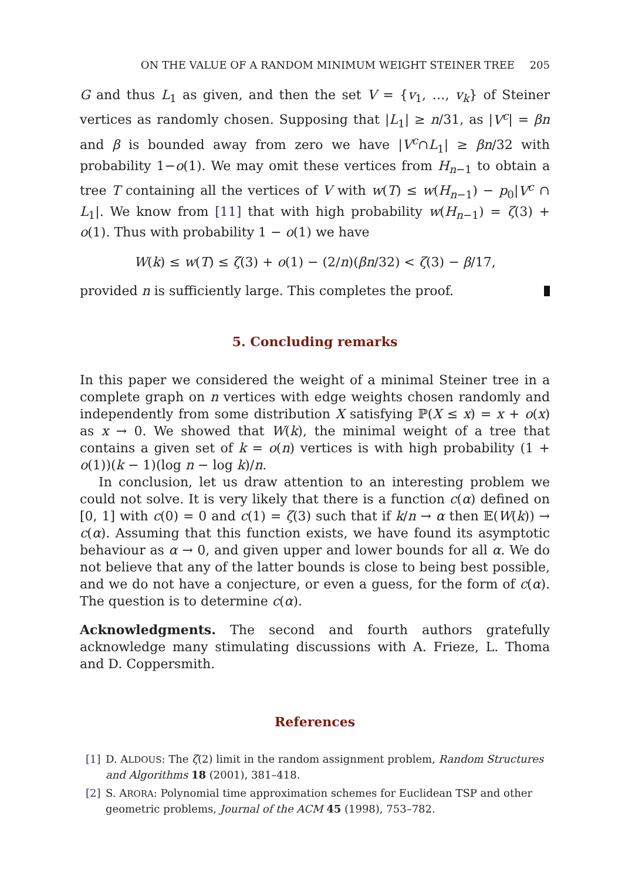ON THE VALUE OF A RANDOM MINIMUM WEIGHT STEINER TREE 205
G and thus L<sub>1</sub> as given, and then the set V = {v<sub>1</sub>, …, v<sub>k</sub>} of Steiner vertices as randomly chosen. Supposing that |L<sub>1</sub>| ≥ n/31, as |V<sup>c</sup>| = βn and β is bounded away from zero we have |V<sup>c</sup>∩L<sub>1</sub>| ≥ βn/32 with probability 1−o(1). We may omit these vertices from H<sub>n−1</sub> to obtain a tree T containing all the vertices of V with w(T) ≤ w(H<sub>n−1</sub>) − p<sub>0</sub>|V<sup>c</sup> ∩ L<sub>1</sub>|. We know from [11] that with high probability w(H<sub>n−1</sub>) = ζ(3) + o(1). Thus with probability 1 − o(1) we have
W(k) ≤ w(T) ≤ ζ(3) + o(1) − (2/n)(βn/32) < ζ(3) − β/17,
provided n is sufficiently large. This completes the proof.
5. Concluding remarks
In this paper we considered the weight of a minimal Steiner tree in a complete graph on n vertices with edge weights chosen randomly and independently from some distribution X satisfying ℙ(X ≤ x) = x + o(x) as x → 0. We showed that W(k), the minimal weight of a tree that contains a given set of k = o(n) vertices is with high probability (1 + o(1))(k − 1)(log n − log k)/n.
In conclusion, let us draw attention to an interesting problem we could not solve. It is very likely that there is a function c(α) defined on [0, 1] with c(0) = 0 and c(1) = ζ(3) such that if k/n → α then 𝔼(W(k)) → c(α). Assuming that this function exists, we have found its asymptotic behaviour as α → 0, and given upper and lower bounds for all α. We do not believe that any of the latter bounds is close to being best possible, and we do not have a conjecture, or even a guess, for the form of c(α). The question is to determine c(α).
Acknowledgments. The second and fourth authors gratefully acknowledge many stimulating discussions with A. Frieze, L. Thoma and D. Coppersmith.
References
[1] D. ALDOUS: The ζ(2) limit in the random assignment problem, Random Structures and Algorithms 18 (2001), 381–418.
[2] S. ARORA: Polynomial time approximation schemes for Euclidean TSP and other geometric problems, Journal of the ACM 45 (1998), 753–782.